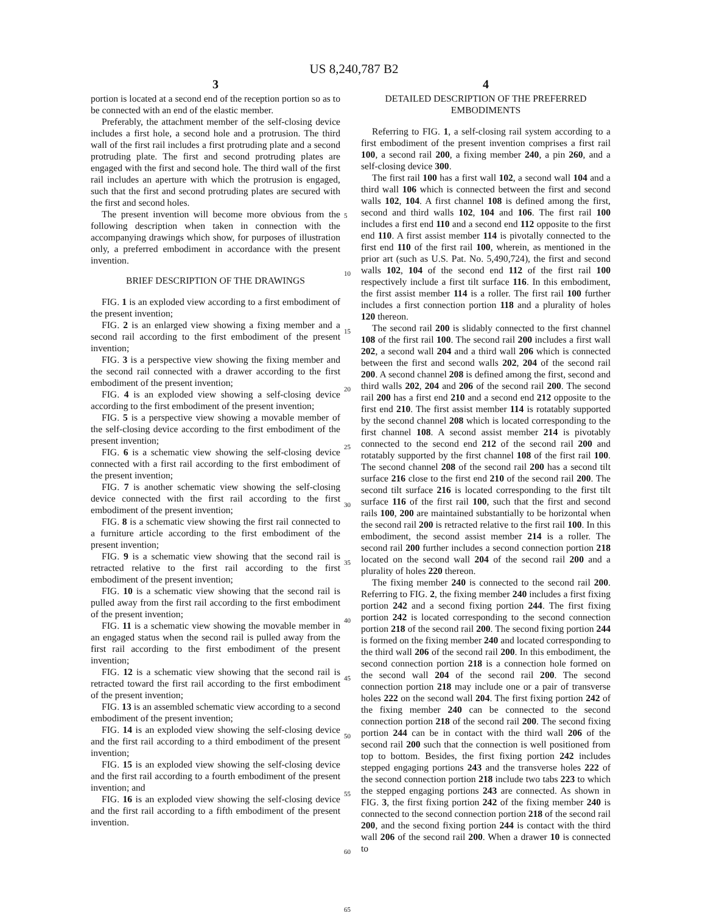US 8,240,787 B2
3
portion is located at a second end of the reception portion so as to be connected with an end of the elastic member.
Preferably, the attachment member of the self-closing device includes a first hole, a second hole and a protrusion. The third wall of the first rail includes a first protruding plate and a second protruding plate. The first and second protruding plates are engaged with the first and second hole. The third wall of the first rail includes an aperture with which the protrusion is engaged, such that the first and second protruding plates are secured with the first and second holes.
The present invention will become more obvious from the following description when taken in connection with the accompanying drawings which show, for purposes of illustration only, a preferred embodiment in accordance with the present invention.
BRIEF DESCRIPTION OF THE DRAWINGS
FIG. 1 is an exploded view according to a first embodiment of the present invention;
FIG. 2 is an enlarged view showing a fixing member and a second rail according to the first embodiment of the present invention;
FIG. 3 is a perspective view showing the fixing member and the second rail connected with a drawer according to the first embodiment of the present invention;
FIG. 4 is an exploded view showing a self-closing device according to the first embodiment of the present invention;
FIG. 5 is a perspective view showing a movable member of the self-closing device according to the first embodiment of the present invention;
FIG. 6 is a schematic view showing the self-closing device connected with a first rail according to the first embodiment of the present invention;
FIG. 7 is another schematic view showing the self-closing device connected with the first rail according to the first embodiment of the present invention;
FIG. 8 is a schematic view showing the first rail connected to a furniture article according to the first embodiment of the present invention;
FIG. 9 is a schematic view showing that the second rail is retracted relative to the first rail according to the first embodiment of the present invention;
FIG. 10 is a schematic view showing that the second rail is pulled away from the first rail according to the first embodiment of the present invention;
FIG. 11 is a schematic view showing the movable member in an engaged status when the second rail is pulled away from the first rail according to the first embodiment of the present invention;
FIG. 12 is a schematic view showing that the second rail is retracted toward the first rail according to the first embodiment of the present invention;
FIG. 13 is an assembled schematic view according to a second embodiment of the present invention;
FIG. 14 is an exploded view showing the self-closing device and the first rail according to a third embodiment of the present invention;
FIG. 15 is an exploded view showing the self-closing device and the first rail according to a fourth embodiment of the present invention; and
FIG. 16 is an exploded view showing the self-closing device and the first rail according to a fifth embodiment of the present invention.
5
10
15
20
25
30
35
40
45
50
55
60
65
4
DETAILED DESCRIPTION OF THE PREFERRED EMBODIMENTS
Referring to FIG. 1, a self-closing rail system according to a first embodiment of the present invention comprises a first rail 100, a second rail 200, a fixing member 240, a pin 260, and a self-closing device 300.
The first rail 100 has a first wall 102, a second wall 104 and a third wall 106 which is connected between the first and second walls 102, 104. A first channel 108 is defined among the first, second and third walls 102, 104 and 106. The first rail 100 includes a first end 110 and a second end 112 opposite to the first end 110. A first assist member 114 is pivotally connected to the first end 110 of the first rail 100, wherein, as mentioned in the prior art (such as U.S. Pat. No. 5,490,724), the first and second walls 102, 104 of the second end 112 of the first rail 100 respectively include a first tilt surface 116. In this embodiment, the first assist member 114 is a roller. The first rail 100 further includes a first connection portion 118 and a plurality of holes 120 thereon.
The second rail 200 is slidably connected to the first channel 108 of the first rail 100. The second rail 200 includes a first wall 202, a second wall 204 and a third wall 206 which is connected between the first and second walls 202, 204 of the second rail 200. A second channel 208 is defined among the first, second and third walls 202, 204 and 206 of the second rail 200. The second rail 200 has a first end 210 and a second end 212 opposite to the first end 210. The first assist member 114 is rotatably supported by the second channel 208 which is located corresponding to the first channel 108. A second assist member 214 is pivotably connected to the second end 212 of the second rail 200 and rotatably supported by the first channel 108 of the first rail 100. The second channel 208 of the second rail 200 has a second tilt surface 216 close to the first end 210 of the second rail 200. The second tilt surface 216 is located corresponding to the first tilt surface 116 of the first rail 100, such that the first and second rails 100, 200 are maintained substantially to be horizontal when the second rail 200 is retracted relative to the first rail 100. In this embodiment, the second assist member 214 is a roller. The second rail 200 further includes a second connection portion 218 located on the second wall 204 of the second rail 200 and a plurality of holes 220 thereon.
The fixing member 240 is connected to the second rail 200. Referring to FIG. 2, the fixing member 240 includes a first fixing portion 242 and a second fixing portion 244. The first fixing portion 242 is located corresponding to the second connection portion 218 of the second rail 200. The second fixing portion 244 is formed on the fixing member 240 and located corresponding to the third wall 206 of the second rail 200. In this embodiment, the second connection portion 218 is a connection hole formed on the second wall 204 of the second rail 200. The second connection portion 218 may include one or a pair of transverse holes 222 on the second wall 204. The first fixing portion 242 of the fixing member 240 can be connected to the second connection portion 218 of the second rail 200. The second fixing portion 244 can be in contact with the third wall 206 of the second rail 200 such that the connection is well positioned from top to bottom. Besides, the first fixing portion 242 includes stepped engaging portions 243 and the transverse holes 222 of the second connection portion 218 include two tabs 223 to which the stepped engaging portions 243 are connected. As shown in FIG. 3, the first fixing portion 242 of the fixing member 240 is connected to the second connection portion 218 of the second rail 200, and the second fixing portion 244 is contact with the third wall 206 of the second rail 200. When a drawer 10 is connected to